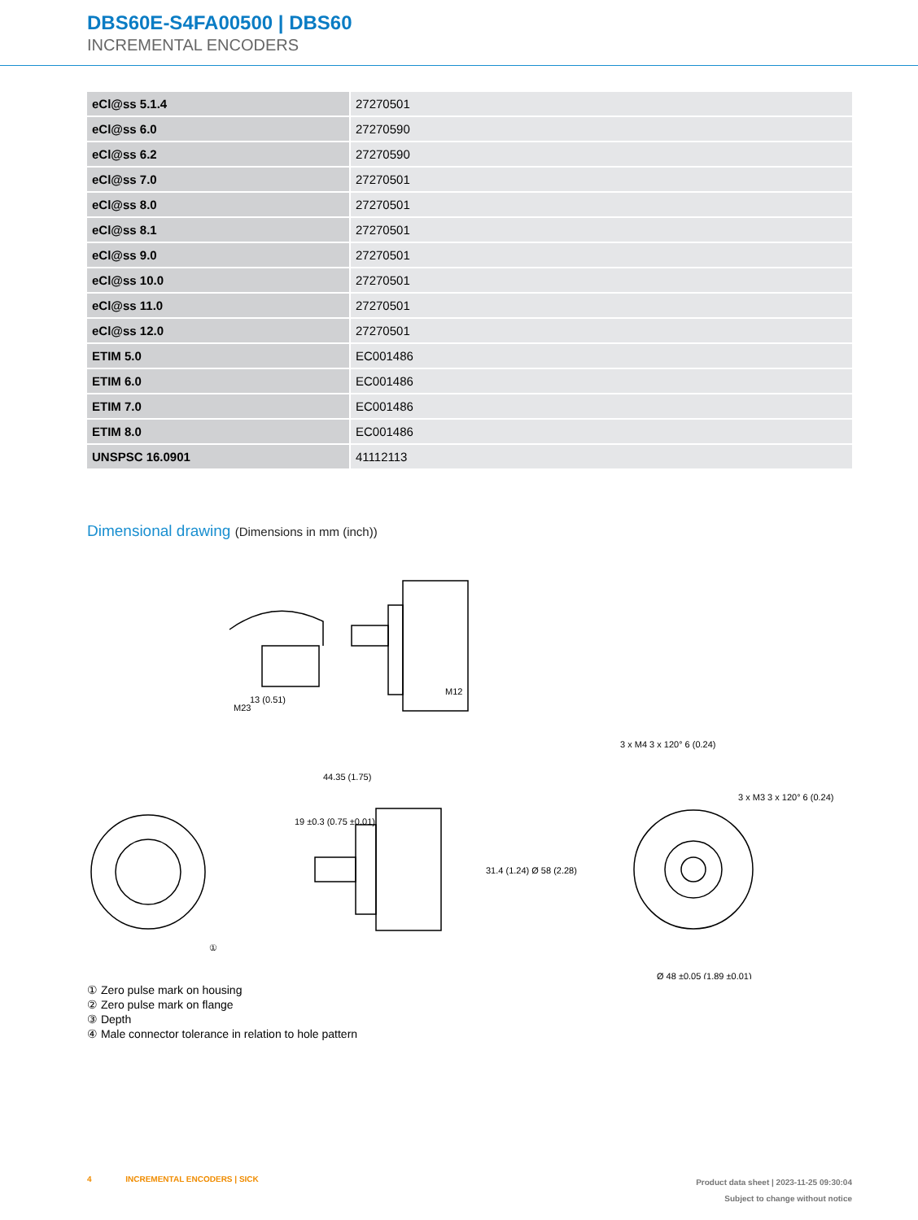DBS60E-S4FA00500 | DBS60
INCREMENTAL ENCODERS
| eCl@ss 5.1.4 | 27270501 |
| eCl@ss 6.0 | 27270590 |
| eCl@ss 6.2 | 27270590 |
| eCl@ss 7.0 | 27270501 |
| eCl@ss 8.0 | 27270501 |
| eCl@ss 8.1 | 27270501 |
| eCl@ss 9.0 | 27270501 |
| eCl@ss 10.0 | 27270501 |
| eCl@ss 11.0 | 27270501 |
| eCl@ss 12.0 | 27270501 |
| ETIM 5.0 | EC001486 |
| ETIM 6.0 | EC001486 |
| ETIM 7.0 | EC001486 |
| ETIM 8.0 | EC001486 |
| UNSPSC 16.0901 | 41112113 |
Dimensional drawing (Dimensions in mm (inch))
44.35 (1.75)
Ø 48 ±0.05 (1.89 ±0.01)
13 (0.51)
M23
M12
3 x M3 3 x 120° 6 (0.24)
3 x M4 3 x 120° 6 (0.24)
19 ±0.3 (0.75 ±0.01)
31.4 (1.24) Ø 58 (2.28)
①
① Zero pulse mark on housing
② Zero pulse mark on flange
③ Depth
④ Male connector tolerance in relation to hole pattern
4 INCREMENTAL ENCODERS | SICK
Product data sheet | 2023-11-25 09:30:04
Subject to change without notice